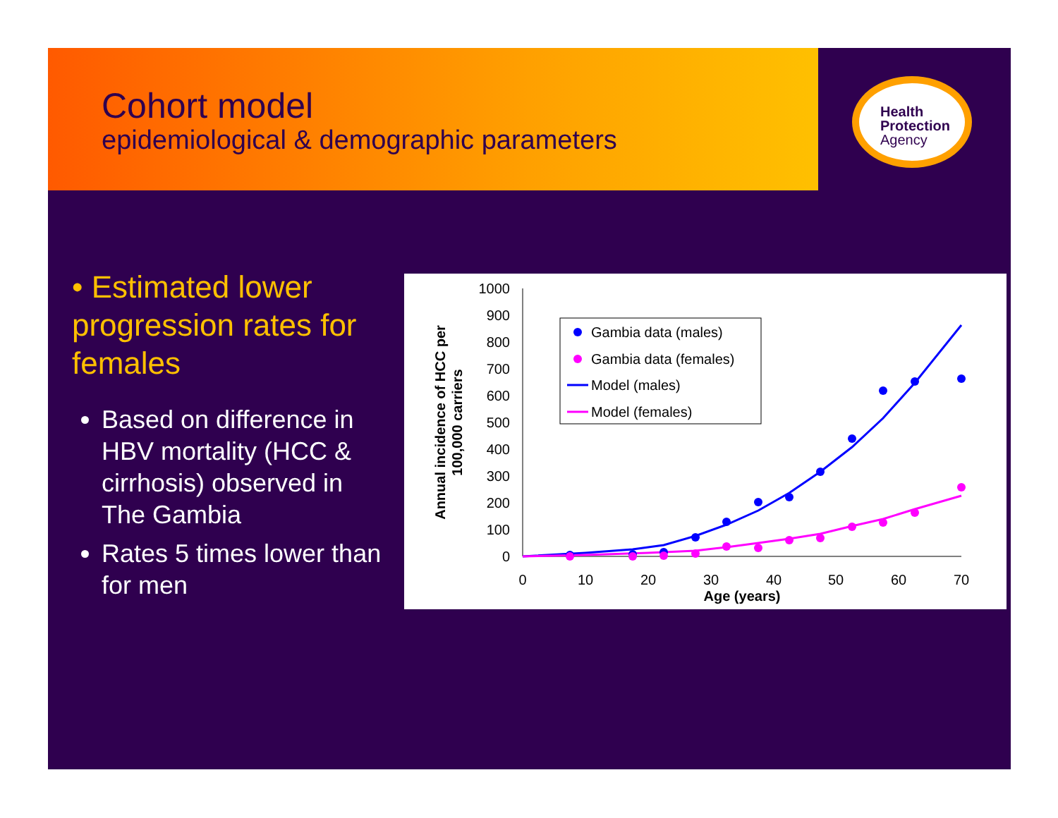Cohort model
epidemiological & demographic parameters
Health
Protection
Agency
• Estimated lower progression rates for females
Based on difference in HBV mortality (HCC & cirrhosis) observed in The Gambia
Rates 5 times lower than for men
1000
900
800
700
600
500
400
300
200
100
0
0
10
20
30
40
50
60
70
Age (years)
Annual incidence of HCC per
100,000 carriers
Gambia data (males)
Gambia data (females)
Model (males)
Model (females)